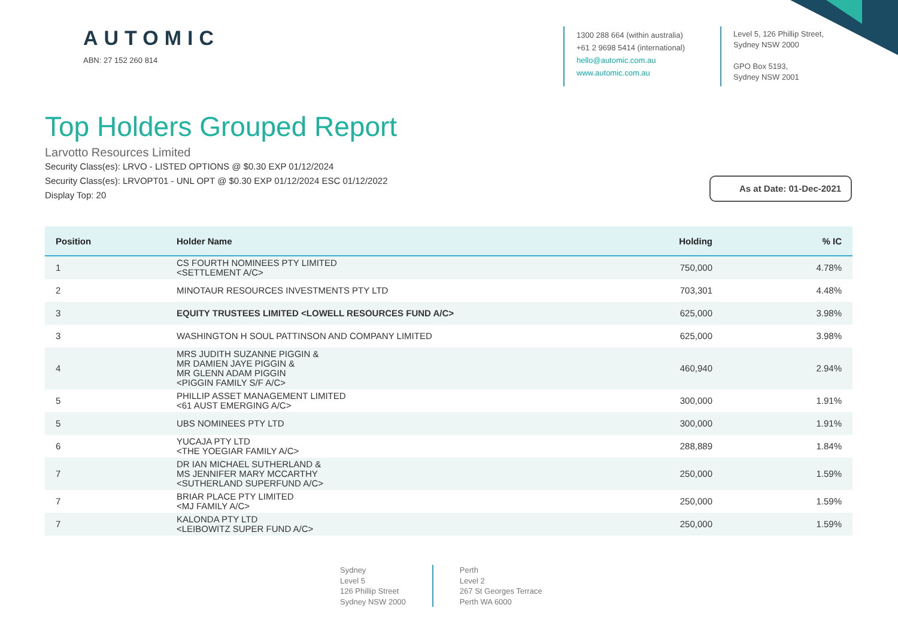AUTOMIC
ABN: 27 152 260 814
1300 288 664 (within australia)
+61 2 9698 5414 (international)
hello@automic.com.au
www.automic.com.au
Level 5, 126 Phillip Street,
Sydney NSW 2000
GPO Box 5193,
Sydney NSW 2001
Top Holders Grouped Report
Larvotto Resources Limited
Security Class(es): LRVO - LISTED OPTIONS @ $0.30 EXP 01/12/2024
Security Class(es): LRVOPT01 - UNL OPT @ $0.30 EXP 01/12/2024 ESC 01/12/2022
Display Top: 20
As at Date: 01-Dec-2021
| Position | Holder Name | Holding | % IC |
| --- | --- | --- | --- |
| 1 | CS FOURTH NOMINEES PTY LIMITED <SETTLEMENT A/C> | 750,000 | 4.78% |
| 2 | MINOTAUR RESOURCES INVESTMENTS PTY LTD | 703,301 | 4.48% |
| 3 | EQUITY TRUSTEES LIMITED <LOWELL RESOURCES FUND A/C> | 625,000 | 3.98% |
| 3 | WASHINGTON H SOUL PATTINSON AND COMPANY LIMITED | 625,000 | 3.98% |
| 4 | MRS JUDITH SUZANNE PIGGIN & MR DAMIEN JAYE PIGGIN & MR GLENN ADAM PIGGIN <PIGGIN FAMILY S/F A/C> | 460,940 | 2.94% |
| 5 | PHILLIP ASSET MANAGEMENT LIMITED <61 AUST EMERGING A/C> | 300,000 | 1.91% |
| 5 | UBS NOMINEES PTY LTD | 300,000 | 1.91% |
| 6 | YUCAJA PTY LTD <THE YOEGIAR FAMILY A/C> | 288,889 | 1.84% |
| 7 | DR IAN MICHAEL SUTHERLAND & MS JENNIFER MARY MCCARTHY <SUTHERLAND SUPERFUND A/C> | 250,000 | 1.59% |
| 7 | BRIAR PLACE PTY LIMITED <MJ FAMILY A/C> | 250,000 | 1.59% |
| 7 | KALONDA PTY LTD <LEIBOWITZ SUPER FUND A/C> | 250,000 | 1.59% |
Sydney
Level 5
126 Phillip Street
Sydney NSW 2000
Perth
Level 2
267 St Georges Terrace
Perth WA 6000